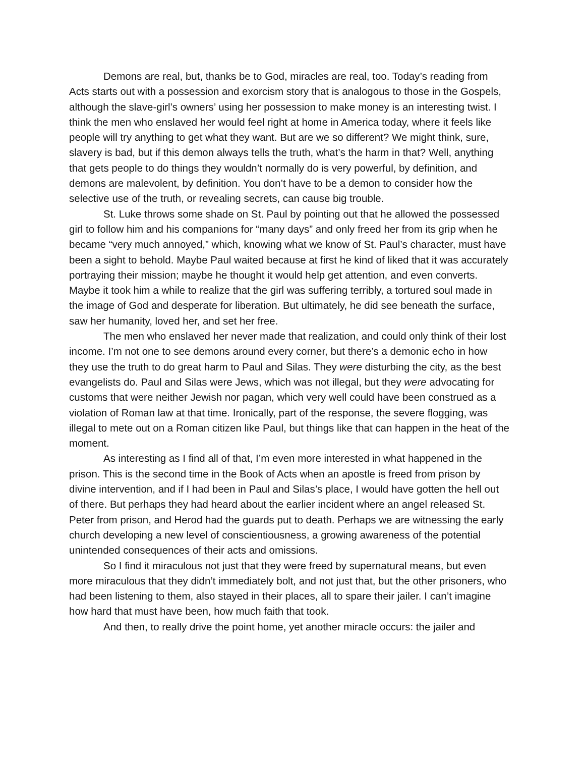Demons are real, but, thanks be to God, miracles are real, too. Today’s reading from Acts starts out with a possession and exorcism story that is analogous to those in the Gospels, although the slave-girl’s owners’ using her possession to make money is an interesting twist. I think the men who enslaved her would feel right at home in America today, where it feels like people will try anything to get what they want. But are we so different? We might think, sure, slavery is bad, but if this demon always tells the truth, what’s the harm in that? Well, anything that gets people to do things they wouldn’t normally do is very powerful, by definition, and demons are malevolent, by definition. You don’t have to be a demon to consider how the selective use of the truth, or revealing secrets, can cause big trouble.
St. Luke throws some shade on St. Paul by pointing out that he allowed the possessed girl to follow him and his companions for “many days” and only freed her from its grip when he became “very much annoyed,” which, knowing what we know of St. Paul’s character, must have been a sight to behold. Maybe Paul waited because at first he kind of liked that it was accurately portraying their mission; maybe he thought it would help get attention, and even converts. Maybe it took him a while to realize that the girl was suffering terribly, a tortured soul made in the image of God and desperate for liberation. But ultimately, he did see beneath the surface, saw her humanity, loved her, and set her free.
The men who enslaved her never made that realization, and could only think of their lost income. I’m not one to see demons around every corner, but there’s a demonic echo in how they use the truth to do great harm to Paul and Silas. They were disturbing the city, as the best evangelists do. Paul and Silas were Jews, which was not illegal, but they were advocating for customs that were neither Jewish nor pagan, which very well could have been construed as a violation of Roman law at that time. Ironically, part of the response, the severe flogging, was illegal to mete out on a Roman citizen like Paul, but things like that can happen in the heat of the moment.
As interesting as I find all of that, I’m even more interested in what happened in the prison. This is the second time in the Book of Acts when an apostle is freed from prison by divine intervention, and if I had been in Paul and Silas’s place, I would have gotten the hell out of there. But perhaps they had heard about the earlier incident where an angel released St. Peter from prison, and Herod had the guards put to death. Perhaps we are witnessing the early church developing a new level of conscientiousness, a growing awareness of the potential unintended consequences of their acts and omissions.
So I find it miraculous not just that they were freed by supernatural means, but even more miraculous that they didn’t immediately bolt, and not just that, but the other prisoners, who had been listening to them, also stayed in their places, all to spare their jailer. I can’t imagine how hard that must have been, how much faith that took.
And then, to really drive the point home, yet another miracle occurs: the jailer and